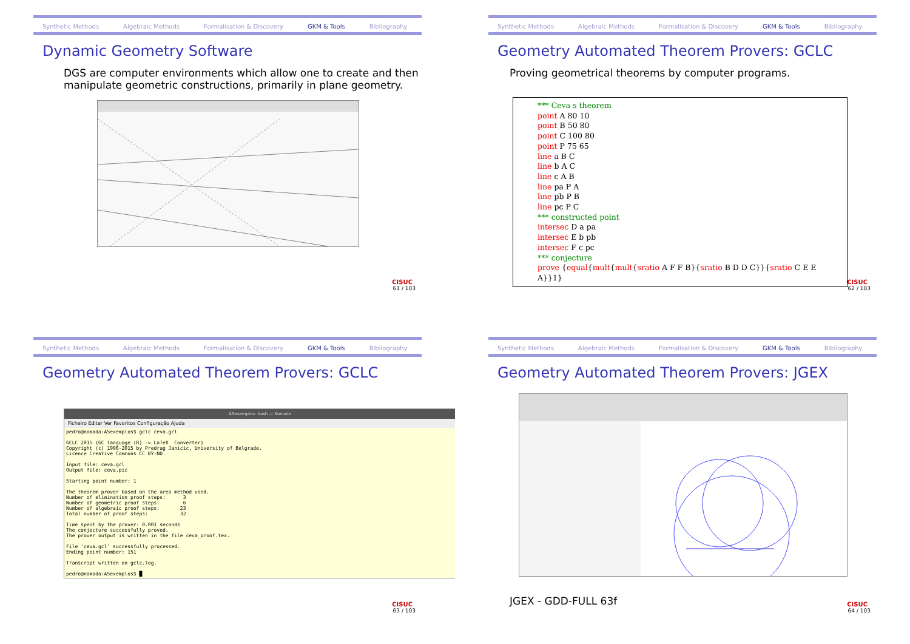Synthetic Methods Algebraic Methods Formalisation & Discovery GKM & Tools Bibliography
Dynamic Geometry Software
DGS are computer environments which allow one to create and then manipulate geometric constructions, primarily in plane geometry.
CISUC
61 / 103
Synthetic Methods Algebraic Methods Formalisation & Discovery GKM & Tools Bibliography
Geometry Automated Theorem Provers: GCLC
Proving geometrical theorems by computer programs.
*** Ceva s theorem
point A 80 10
point B 50 80
point C 100 80
point P 75 65
line a B C
line b A C
line c A B
line pa P A
line pb P B
line pc P C
*** constructed point
intersec D a pa
intersec E b pb
intersec F c pc
*** conjecture
prove {equal{mult{mult{sratio A F F B}{sratio B D D C}}{sratio C E E A}}1}
CISUC
62 / 103
Synthetic Methods Algebraic Methods Formalisation & Discovery GKM & Tools Bibliography
Geometry Automated Theorem Provers: GCLC
A5exemplos: bash — Konsole
Ficheiro Editar Ver Favoritos Configuração Ajuda
pedro@nomada:A5exemplos$ gclc ceva.gcl

GCLC 2015 (GC language (R) -> LaTeX  Converter)
Copyright (c) 1996-2015 by Predrag Janicic, University of Belgrade.
Licence Creative Commons CC BY-ND.

Input file: ceva.gcl
Output file: ceva.pic

Starting point number: 1

The theorem prover based on the area method used.
Number of elimination proof steps:      3
Number of geometric proof steps:        6
Number of algebraic proof steps:       23
Total number of proof steps:           32

Time spent by the prover: 0.001 seconds
The conjecture successfully proved.
The prover output is written in the file ceva_proof.tex.

File 'ceva.gcl' successfully processed.
Ending point number: 151

Transcript written on gclc.log.

pedro@nomada:A5exemplos$ █
CISUC
63 / 103
Synthetic Methods Algebraic Methods Formalisation & Discovery GKM & Tools Bibliography
Geometry Automated Theorem Provers: JGEX
JGEX - GDD-FULL 63f
CISUC
64 / 103